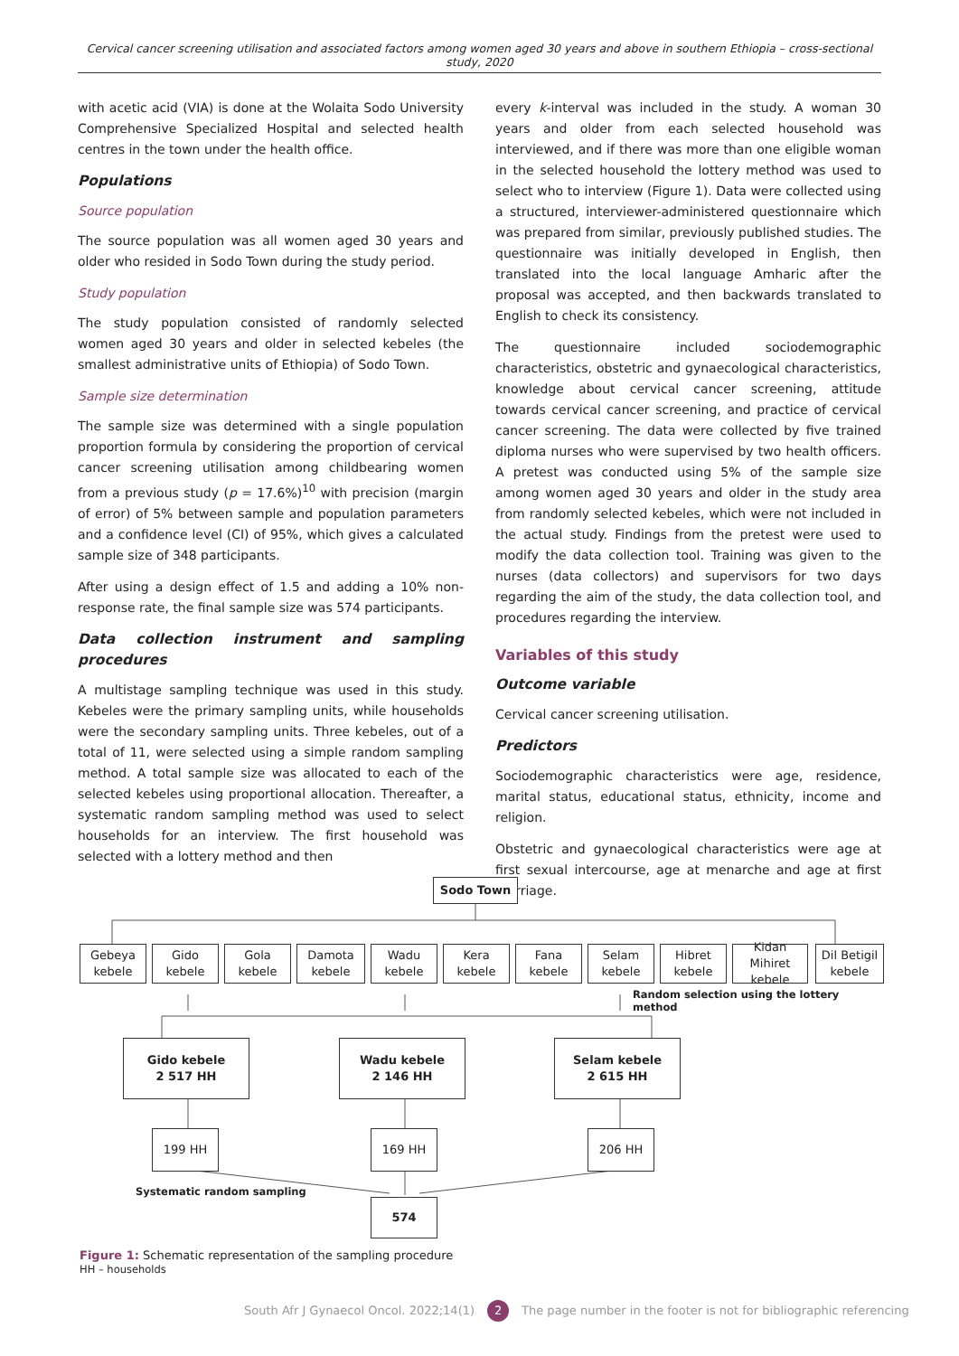Cervical cancer screening utilisation and associated factors among women aged 30 years and above in southern Ethiopia – cross-sectional study, 2020
with acetic acid (VIA) is done at the Wolaita Sodo University Comprehensive Specialized Hospital and selected health centres in the town under the health office.
Populations
Source population
The source population was all women aged 30 years and older who resided in Sodo Town during the study period.
Study population
The study population consisted of randomly selected women aged 30 years and older in selected kebeles (the smallest administrative units of Ethiopia) of Sodo Town.
Sample size determination
The sample size was determined with a single population proportion formula by considering the proportion of cervical cancer screening utilisation among childbearing women from a previous study (p = 17.6%)<sup>10</sup> with precision (margin of error) of 5% between sample and population parameters and a confidence level (CI) of 95%, which gives a calculated sample size of 348 participants.
After using a design effect of 1.5 and adding a 10% non-response rate, the final sample size was 574 participants.
Data collection instrument and sampling procedures
A multistage sampling technique was used in this study. Kebeles were the primary sampling units, while households were the secondary sampling units. Three kebeles, out of a total of 11, were selected using a simple random sampling method. A total sample size was allocated to each of the selected kebeles using proportional allocation. Thereafter, a systematic random sampling method was used to select households for an interview. The first household was selected with a lottery method and then
every k-interval was included in the study. A woman 30 years and older from each selected household was interviewed, and if there was more than one eligible woman in the selected household the lottery method was used to select who to interview (Figure 1). Data were collected using a structured, interviewer-administered questionnaire which was prepared from similar, previously published studies. The questionnaire was initially developed in English, then translated into the local language Amharic after the proposal was accepted, and then backwards translated to English to check its consistency.
The questionnaire included sociodemographic characteristics, obstetric and gynaecological characteristics, knowledge about cervical cancer screening, attitude towards cervical cancer screening, and practice of cervical cancer screening. The data were collected by five trained diploma nurses who were supervised by two health officers. A pretest was conducted using 5% of the sample size among women aged 30 years and older in the study area from randomly selected kebeles, which were not included in the actual study. Findings from the pretest were used to modify the data collection tool. Training was given to the nurses (data collectors) and supervisors for two days regarding the aim of the study, the data collection tool, and procedures regarding the interview.
Variables of this study
Outcome variable
Cervical cancer screening utilisation.
Predictors
Sociodemographic characteristics were age, residence, marital status, educational status, ethnicity, income and religion.
Obstetric and gynaecological characteristics were age at first sexual intercourse, age at menarche and age at first marriage.
Sodo Town
Gebeya
kebele
Gido
kebele
Gola
kebele
Damota
kebele
Wadu
kebele
Kera
kebele
Fana
kebele
Selam
kebele
Hibret
kebele
Kidan Mihiret
kebele
Dil Betigil
kebele
Random selection using the lottery method
Gido kebele
2 517 HH
Wadu kebele
2 146 HH
Selam kebele
2 615 HH
199 HH 169 HH 206 HH
Systematic random sampling
574
Figure 1: Schematic representation of the sampling procedure
HH – households
South Afr J Gynaecol Oncol. 2022;14(1) 2 The page number in the footer is not for bibliographic referencing